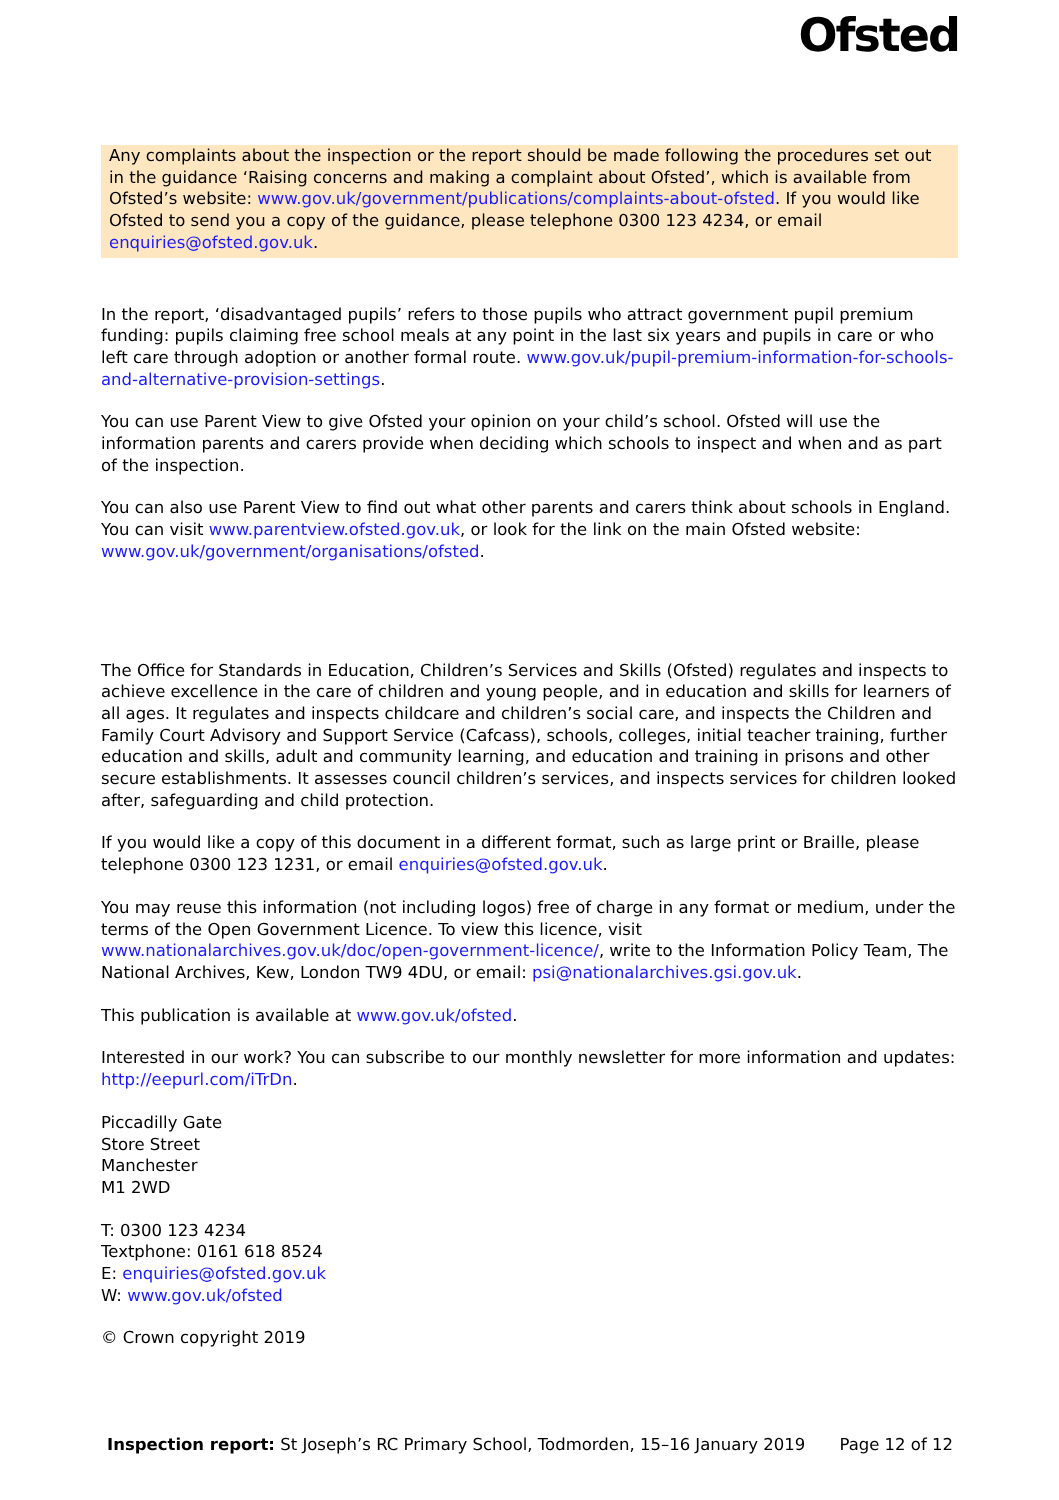Ofsted
Any complaints about the inspection or the report should be made following the procedures set out in the guidance ‘Raising concerns and making a complaint about Ofsted’, which is available from Ofsted’s website: www.gov.uk/government/publications/complaints-about-ofsted. If you would like Ofsted to send you a copy of the guidance, please telephone 0300 123 4234, or email enquiries@ofsted.gov.uk.
In the report, ‘disadvantaged pupils’ refers to those pupils who attract government pupil premium funding: pupils claiming free school meals at any point in the last six years and pupils in care or who left care through adoption or another formal route. www.gov.uk/pupil-premium-information-for-schools-and-alternative-provision-settings.
You can use Parent View to give Ofsted your opinion on your child’s school. Ofsted will use the information parents and carers provide when deciding which schools to inspect and when and as part of the inspection.
You can also use Parent View to find out what other parents and carers think about schools in England. You can visit www.parentview.ofsted.gov.uk, or look for the link on the main Ofsted website: www.gov.uk/government/organisations/ofsted.
The Office for Standards in Education, Children’s Services and Skills (Ofsted) regulates and inspects to achieve excellence in the care of children and young people, and in education and skills for learners of all ages. It regulates and inspects childcare and children’s social care, and inspects the Children and Family Court Advisory and Support Service (Cafcass), schools, colleges, initial teacher training, further education and skills, adult and community learning, and education and training in prisons and other secure establishments. It assesses council children’s services, and inspects services for children looked after, safeguarding and child protection.
If you would like a copy of this document in a different format, such as large print or Braille, please telephone 0300 123 1231, or email enquiries@ofsted.gov.uk.
You may reuse this information (not including logos) free of charge in any format or medium, under the terms of the Open Government Licence. To view this licence, visit www.nationalarchives.gov.uk/doc/open-government-licence/, write to the Information Policy Team, The National Archives, Kew, London TW9 4DU, or email: psi@nationalarchives.gsi.gov.uk.
This publication is available at www.gov.uk/ofsted.
Interested in our work? You can subscribe to our monthly newsletter for more information and updates: http://eepurl.com/iTrDn.
Piccadilly Gate
Store Street
Manchester
M1 2WD
T: 0300 123 4234
Textphone: 0161 618 8524
E: enquiries@ofsted.gov.uk
W: www.gov.uk/ofsted
© Crown copyright 2019
Inspection report: St Joseph’s RC Primary School, Todmorden, 15–16 January 2019 Page 12 of 12